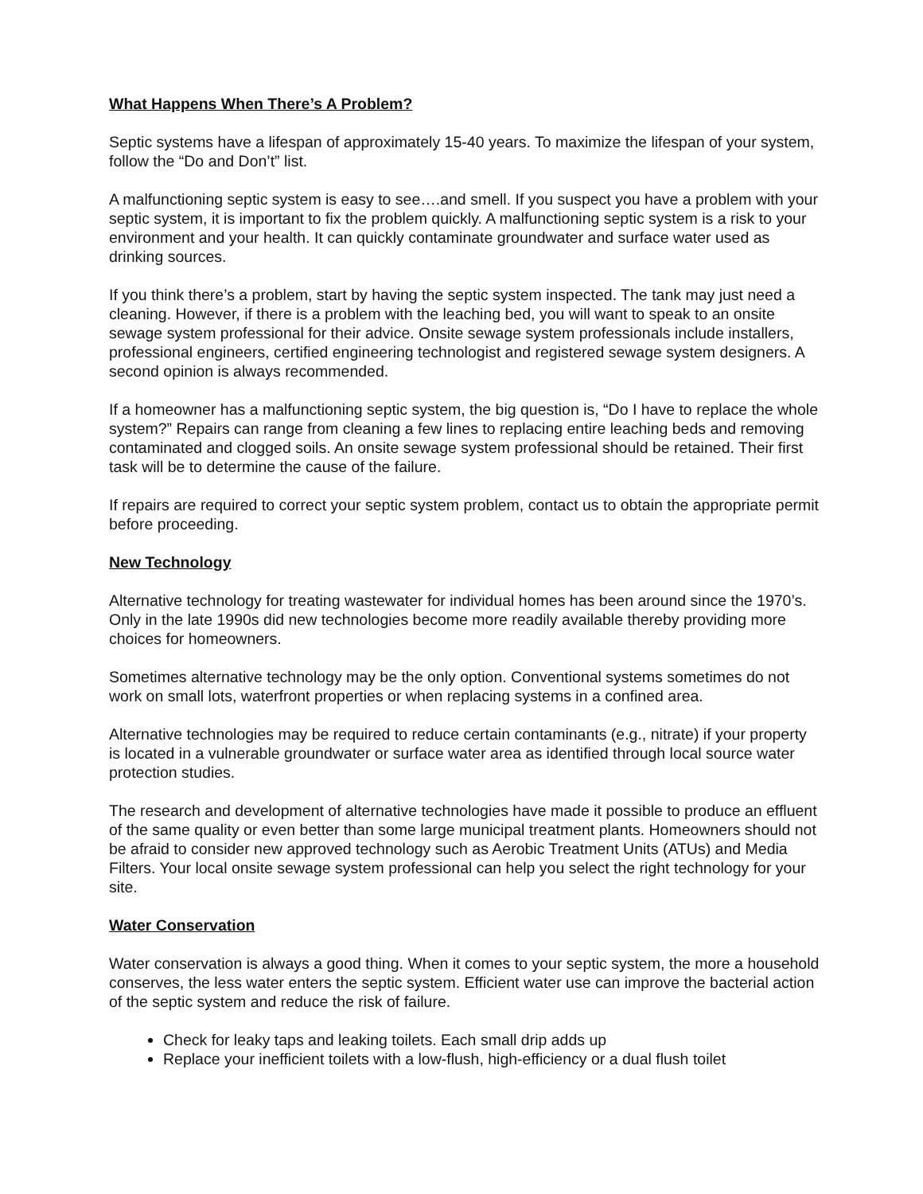What Happens When There’s A Problem?
Septic systems have a lifespan of approximately 15-40 years. To maximize the lifespan of your system, follow the “Do and Don’t” list.
A malfunctioning septic system is easy to see….and smell. If you suspect you have a problem with your septic system, it is important to fix the problem quickly. A malfunctioning septic system is a risk to your environment and your health. It can quickly contaminate groundwater and surface water used as drinking sources.
If you think there’s a problem, start by having the septic system inspected. The tank may just need a cleaning. However, if there is a problem with the leaching bed, you will want to speak to an onsite sewage system professional for their advice. Onsite sewage system professionals include installers, professional engineers, certified engineering technologist and registered sewage system designers. A second opinion is always recommended.
If a homeowner has a malfunctioning septic system, the big question is, “Do I have to replace the whole system?” Repairs can range from cleaning a few lines to replacing entire leaching beds and removing contaminated and clogged soils. An onsite sewage system professional should be retained. Their first task will be to determine the cause of the failure.
If repairs are required to correct your septic system problem, contact us to obtain the appropriate permit before proceeding.
New Technology
Alternative technology for treating wastewater for individual homes has been around since the 1970’s. Only in the late 1990s did new technologies become more readily available thereby providing more choices for homeowners.
Sometimes alternative technology may be the only option. Conventional systems sometimes do not work on small lots, waterfront properties or when replacing systems in a confined area.
Alternative technologies may be required to reduce certain contaminants (e.g., nitrate) if your property is located in a vulnerable groundwater or surface water area as identified through local source water protection studies.
The research and development of alternative technologies have made it possible to produce an effluent of the same quality or even better than some large municipal treatment plants. Homeowners should not be afraid to consider new approved technology such as Aerobic Treatment Units (ATUs) and Media Filters. Your local onsite sewage system professional can help you select the right technology for your site.
Water Conservation
Water conservation is always a good thing. When it comes to your septic system, the more a household conserves, the less water enters the septic system. Efficient water use can improve the bacterial action of the septic system and reduce the risk of failure.
Check for leaky taps and leaking toilets. Each small drip adds up
Replace your inefficient toilets with a low-flush, high-efficiency or a dual flush toilet